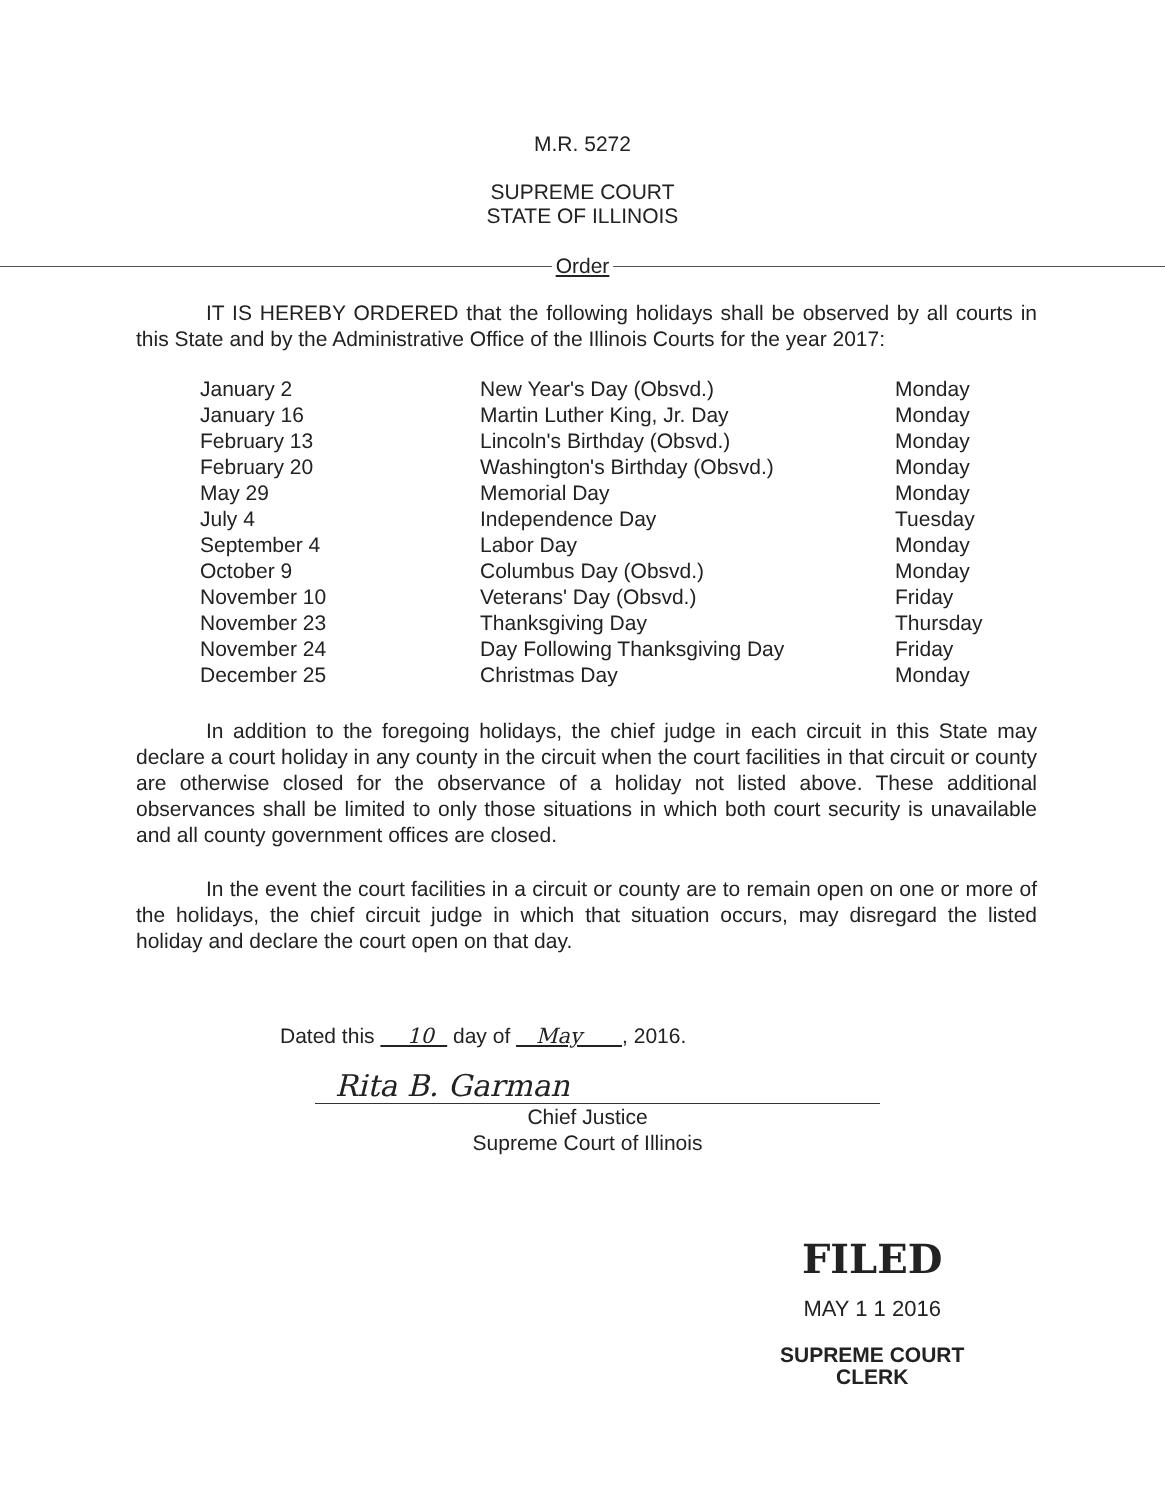M.R. 5272
SUPREME COURT
STATE OF ILLINOIS
Order
IT IS HEREBY ORDERED that the following holidays shall be observed by all courts in this State and by the Administrative Office of the Illinois Courts for the year 2017:
| January 2 | New Year's Day (Obsvd.) | Monday |
| January 16 | Martin Luther King, Jr. Day | Monday |
| February 13 | Lincoln's Birthday (Obsvd.) | Monday |
| February 20 | Washington's Birthday (Obsvd.) | Monday |
| May 29 | Memorial Day | Monday |
| July 4 | Independence Day | Tuesday |
| September 4 | Labor Day | Monday |
| October 9 | Columbus Day (Obsvd.) | Monday |
| November 10 | Veterans' Day (Obsvd.) | Friday |
| November 23 | Thanksgiving Day | Thursday |
| November 24 | Day Following Thanksgiving Day | Friday |
| December 25 | Christmas Day | Monday |
In addition to the foregoing holidays, the chief judge in each circuit in this State may declare a court holiday in any county in the circuit when the court facilities in that circuit or county are otherwise closed for the observance of a holiday not listed above. These additional observances shall be limited to only those situations in which both court security is unavailable and all county government offices are closed.
In the event the court facilities in a circuit or county are to remain open on one or more of the holidays, the chief circuit judge in which that situation occurs, may disregard the listed holiday and declare the court open on that day.
Dated this 10 day of May , 2016.
Rita B. Garman
Chief Justice
Supreme Court of Illinois
FILED
MAY 1 1 2016
SUPREME COURT
CLERK